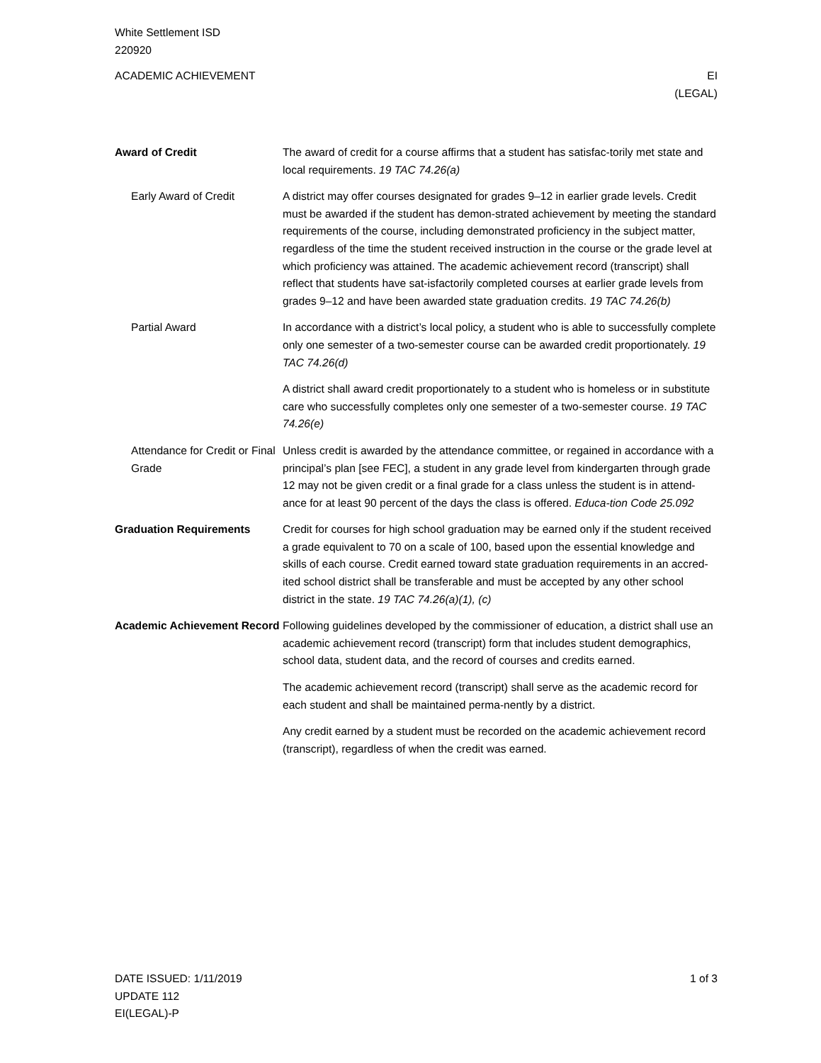White Settlement ISD
220920
ACADEMIC ACHIEVEMENT EI
(LEGAL)
Award of Credit The award of credit for a course affirms that a student has satisfac-torily met state and local requirements. 19 TAC 74.26(a)
Early Award of Credit A district may offer courses designated for grades 9–12 in earlier grade levels. Credit must be awarded if the student has demon-strated achievement by meeting the standard requirements of the course, including demonstrated proficiency in the subject matter, regardless of the time the student received instruction in the course or the grade level at which proficiency was attained. The academic achievement record (transcript) shall reflect that students have sat-isfactorily completed courses at earlier grade levels from grades 9–12 and have been awarded state graduation credits. 19 TAC 74.26(b)
Partial Award In accordance with a district’s local policy, a student who is able to successfully complete only one semester of a two-semester course can be awarded credit proportionately. 19 TAC 74.26(d)
A district shall award credit proportionately to a student who is homeless or in substitute care who successfully completes only one semester of a two-semester course. 19 TAC 74.26(e)
Attendance for Credit or Final Grade
Unless credit is awarded by the attendance committee, or regained in accordance with a principal’s plan [see FEC], a student in any grade level from kindergarten through grade 12 may not be given credit or a final grade for a class unless the student is in attend-ance for at least 90 percent of the days the class is offered. Educa-tion Code 25.092
Graduation Requirements Credit for courses for high school graduation may be earned only if the student received a grade equivalent to 70 on a scale of 100, based upon the essential knowledge and skills of each course. Credit earned toward state graduation requirements in an accred-ited school district shall be transferable and must be accepted by any other school district in the state. 19 TAC 74.26(a)(1), (c)
Academic Achievement Record
Following guidelines developed by the commissioner of education, a district shall use an academic achievement record (transcript) form that includes student demographics, school data, student data, and the record of courses and credits earned.
The academic achievement record (transcript) shall serve as the academic record for each student and shall be maintained perma-nently by a district.
Any credit earned by a student must be recorded on the academic achievement record (transcript), regardless of when the credit was earned.
DATE ISSUED: 1/11/2019
UPDATE 112
EI(LEGAL)-P
1 of 3